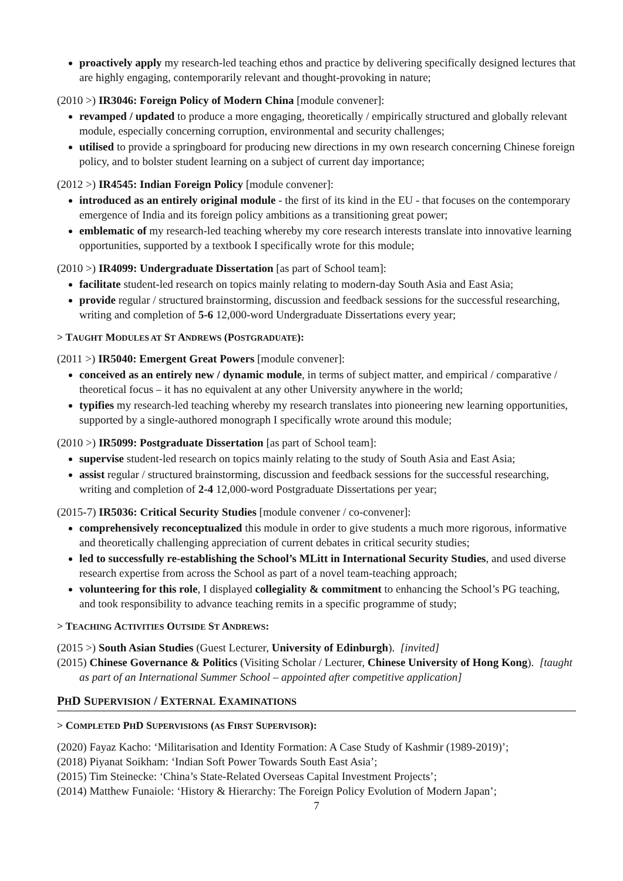proactively apply my research-led teaching ethos and practice by delivering specifically designed lectures that are highly engaging, contemporarily relevant and thought-provoking in nature;
(2010 >) IR3046: Foreign Policy of Modern China [module convener]:
revamped / updated to produce a more engaging, theoretically / empirically structured and globally relevant module, especially concerning corruption, environmental and security challenges;
utilised to provide a springboard for producing new directions in my own research concerning Chinese foreign policy, and to bolster student learning on a subject of current day importance;
(2012 >) IR4545: Indian Foreign Policy [module convener]:
introduced as an entirely original module - the first of its kind in the EU - that focuses on the contemporary emergence of India and its foreign policy ambitions as a transitioning great power;
emblematic of my research-led teaching whereby my core research interests translate into innovative learning opportunities, supported by a textbook I specifically wrote for this module;
(2010 >) IR4099: Undergraduate Dissertation [as part of School team]:
facilitate student-led research on topics mainly relating to modern-day South Asia and East Asia;
provide regular / structured brainstorming, discussion and feedback sessions for the successful researching, writing and completion of 5-6 12,000-word Undergraduate Dissertations every year;
> TAUGHT MODULES AT ST ANDREWS (POSTGRADUATE):
(2011 >) IR5040: Emergent Great Powers [module convener]:
conceived as an entirely new / dynamic module, in terms of subject matter, and empirical / comparative / theoretical focus – it has no equivalent at any other University anywhere in the world;
typifies my research-led teaching whereby my research translates into pioneering new learning opportunities, supported by a single-authored monograph I specifically wrote around this module;
(2010 >) IR5099: Postgraduate Dissertation [as part of School team]:
supervise student-led research on topics mainly relating to the study of South Asia and East Asia;
assist regular / structured brainstorming, discussion and feedback sessions for the successful researching, writing and completion of 2-4 12,000-word Postgraduate Dissertations per year;
(2015-7) IR5036: Critical Security Studies [module convener / co-convener]:
comprehensively reconceptualized this module in order to give students a much more rigorous, informative and theoretically challenging appreciation of current debates in critical security studies;
led to successfully re-establishing the School’s MLitt in International Security Studies, and used diverse research expertise from across the School as part of a novel team-teaching approach;
volunteering for this role, I displayed collegiality & commitment to enhancing the School’s PG teaching, and took responsibility to advance teaching remits in a specific programme of study;
> TEACHING ACTIVITIES OUTSIDE ST ANDREWS:
(2015 >) South Asian Studies (Guest Lecturer, University of Edinburgh). [invited]
(2015) Chinese Governance & Politics (Visiting Scholar / Lecturer, Chinese University of Hong Kong). [taught as part of an International Summer School – appointed after competitive application]
PHD SUPERVISION / EXTERNAL EXAMINATIONS
> COMPLETED PHD SUPERVISIONS (AS FIRST SUPERVISOR):
(2020) Fayaz Kacho: ‘Militarisation and Identity Formation: A Case Study of Kashmir (1989-2019)’;
(2018) Piyanat Soikham: ‘Indian Soft Power Towards South East Asia’;
(2015) Tim Steinecke: ‘China’s State-Related Overseas Capital Investment Projects’;
(2014) Matthew Funaiole: ‘History & Hierarchy: The Foreign Policy Evolution of Modern Japan’;
7